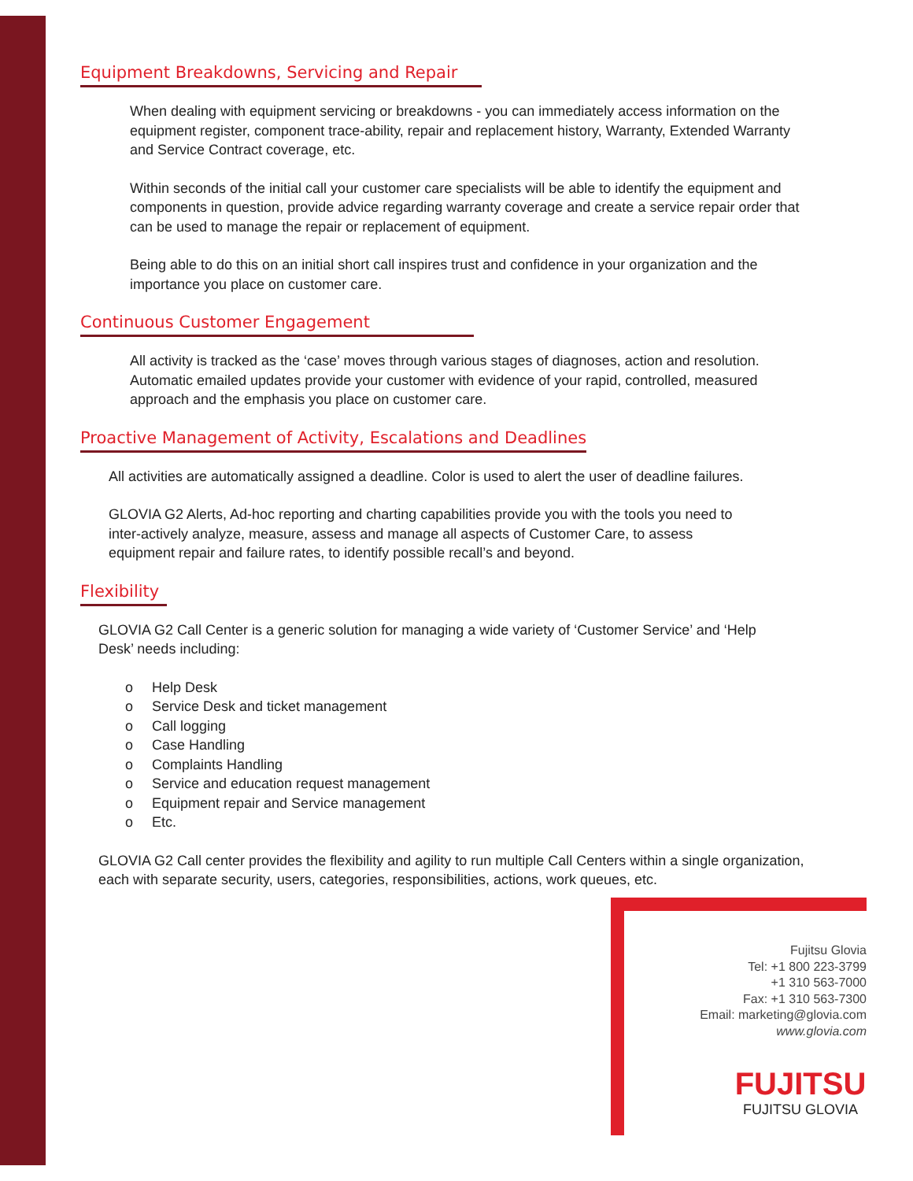Equipment Breakdowns, Servicing and Repair
When dealing with equipment servicing or breakdowns - you can immediately access information on the equipment register, component trace-ability, repair and replacement history, Warranty, Extended Warranty and Service Contract coverage, etc.
Within seconds of the initial call your customer care specialists will be able to identify the equipment and components in question, provide advice regarding warranty coverage and create a service repair order that can be used to manage the repair or replacement of equipment.
Being able to do this on an initial short call inspires trust and confidence in your organization and the importance you place on customer care.
Continuous Customer Engagement
All activity is tracked as the ‘case’ moves through various stages of diagnoses, action and resolution. Automatic emailed updates provide your customer with evidence of your rapid, controlled, measured approach and the emphasis you place on customer care.
Proactive Management of Activity, Escalations and Deadlines
All activities are automatically assigned a deadline. Color is used to alert the user of deadline failures.
GLOVIA G2 Alerts, Ad-hoc reporting and charting capabilities provide you with the tools you need to inter-actively analyze, measure, assess and manage all aspects of Customer Care, to assess equipment repair and failure rates, to identify possible recall’s and beyond.
Flexibility
GLOVIA G2 Call Center is a generic solution for managing a wide variety of ‘Customer Service’ and ‘Help Desk’ needs including:
o Help Desk
o Service Desk and ticket management
o Call logging
o Case Handling
o Complaints Handling
o Service and education request management
o Equipment repair and Service management
o Etc.
GLOVIA G2 Call center provides the flexibility and agility to run multiple Call Centers within a single organization, each with separate security, users, categories, responsibilities, actions, work queues, etc.
Fujitsu Glovia
Tel: +1 800 223-3799
+1 310 563-7000
Fax: +1 310 563-7300
Email: marketing@glovia.com
www.glovia.com
FUJITSU
FUJITSU GLOVIA